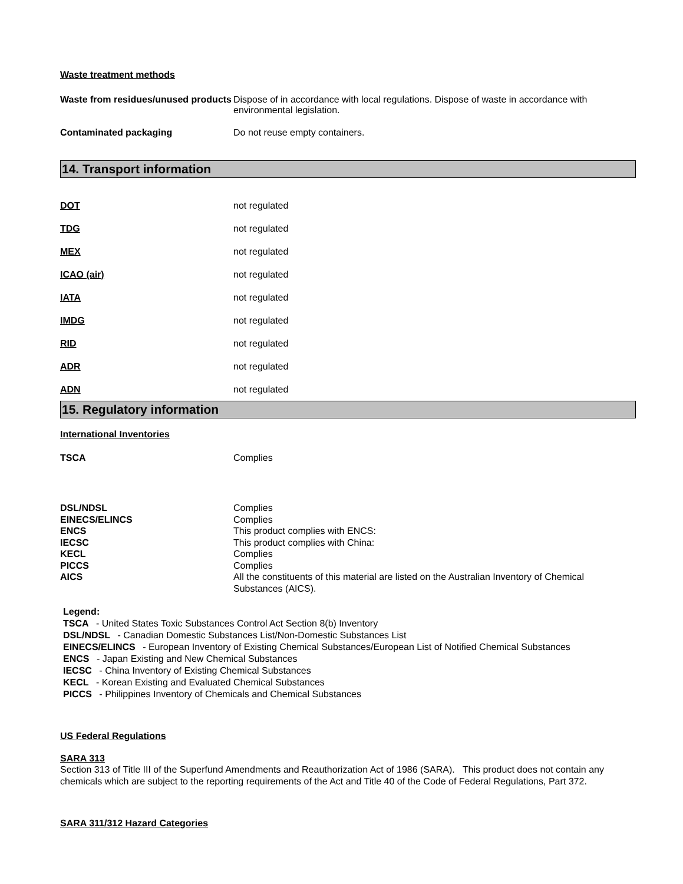Waste treatment methods
Waste from residues/unused products
Dispose of in accordance with local regulations. Dispose of waste in accordance with environmental legislation.
Contaminated packaging Do not reuse empty containers.
14. Transport information
DOT not regulated
TDG not regulated
MEX not regulated
ICAO (air) not regulated
IATA not regulated
IMDG not regulated
RID not regulated
ADR not regulated
ADN not regulated
15. Regulatory information
International Inventories
TSCA Complies
DSL/NDSL Complies
EINECS/ELINCS Complies
ENCS This product complies with ENCS:
IECSC This product complies with China:
KECL Complies
PICCS Complies
AICS All the constituents of this material are listed on the Australian Inventory of Chemical Substances (AICS).
Legend:
TSCA - United States Toxic Substances Control Act Section 8(b) Inventory
DSL/NDSL - Canadian Domestic Substances List/Non-Domestic Substances List
EINECS/ELINCS - European Inventory of Existing Chemical Substances/European List of Notified Chemical Substances
ENCS - Japan Existing and New Chemical Substances
IECSC - China Inventory of Existing Chemical Substances
KECL - Korean Existing and Evaluated Chemical Substances
PICCS - Philippines Inventory of Chemicals and Chemical Substances
US Federal Regulations
SARA 313
Section 313 of Title III of the Superfund Amendments and Reauthorization Act of 1986 (SARA). This product does not contain any chemicals which are subject to the reporting requirements of the Act and Title 40 of the Code of Federal Regulations, Part 372.
SARA 311/312 Hazard Categories